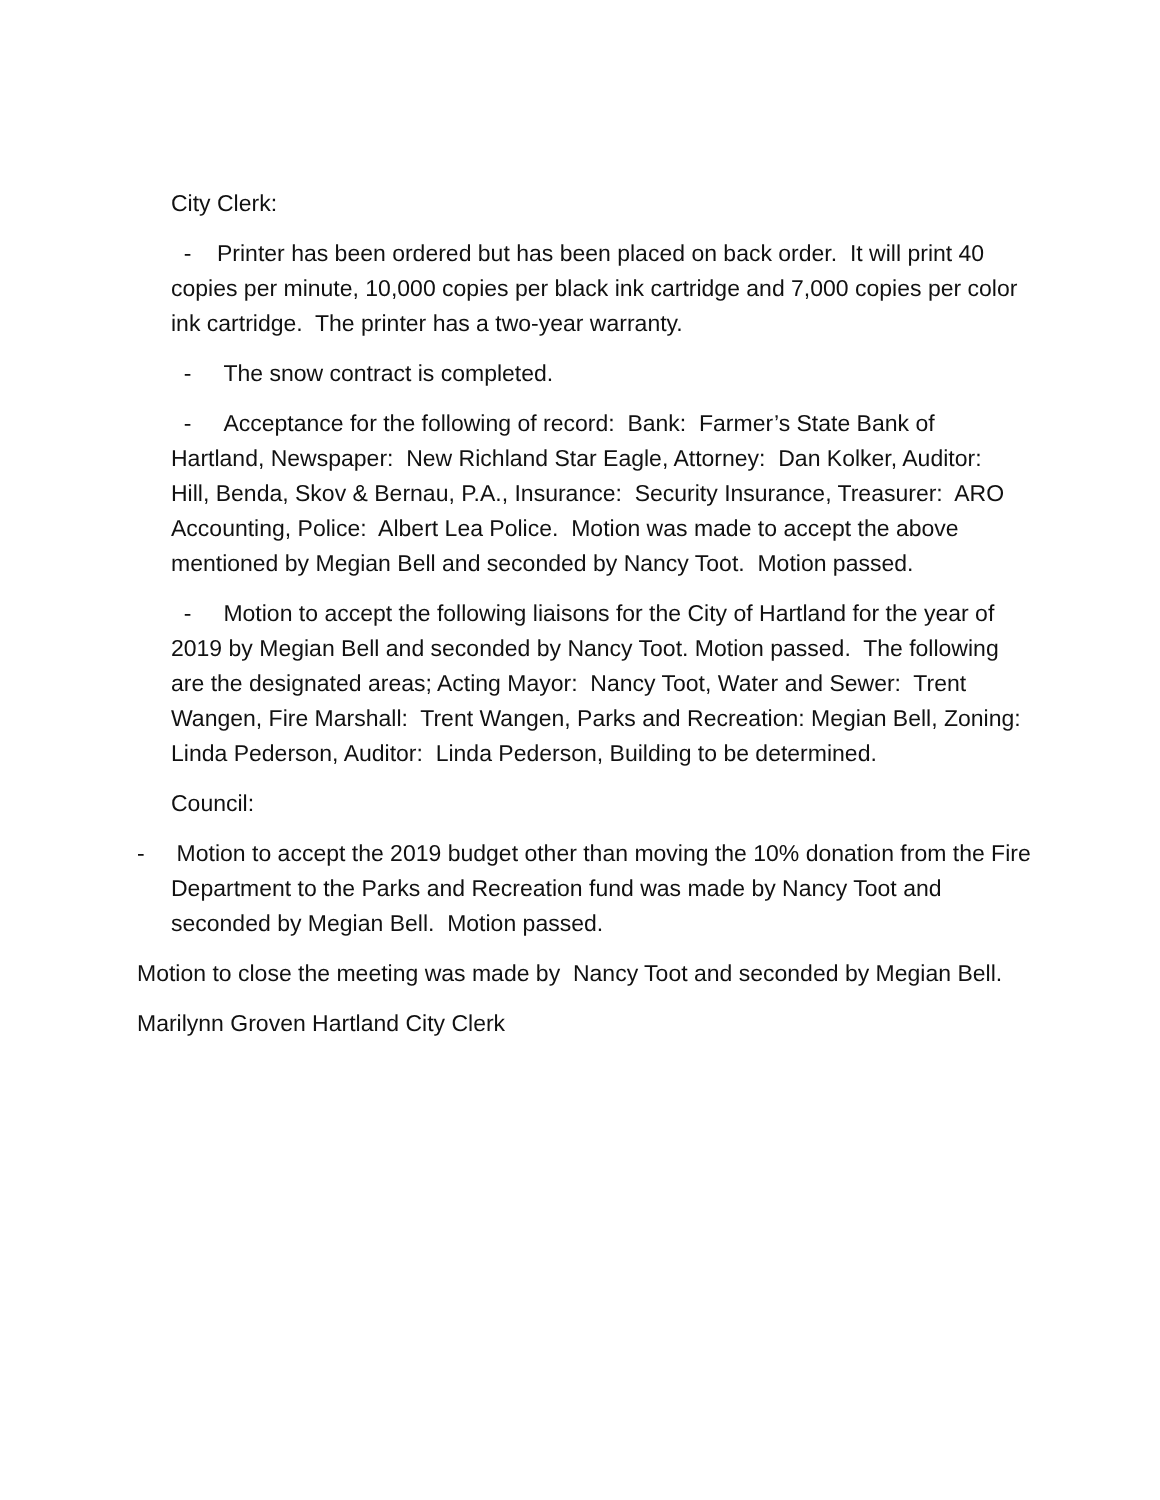City Clerk:
- Printer has been ordered but has been placed on back order. It will print 40 copies per minute, 10,000 copies per black ink cartridge and 7,000 copies per color ink cartridge. The printer has a two-year warranty.
- The snow contract is completed.
- Acceptance for the following of record: Bank: Farmer’s State Bank of Hartland, Newspaper: New Richland Star Eagle, Attorney: Dan Kolker, Auditor: Hill, Benda, Skov & Bernau, P.A., Insurance: Security Insurance, Treasurer: ARO Accounting, Police: Albert Lea Police. Motion was made to accept the above mentioned by Megian Bell and seconded by Nancy Toot. Motion passed.
- Motion to accept the following liaisons for the City of Hartland for the year of 2019 by Megian Bell and seconded by Nancy Toot. Motion passed. The following are the designated areas; Acting Mayor: Nancy Toot, Water and Sewer: Trent Wangen, Fire Marshall: Trent Wangen, Parks and Recreation: Megian Bell, Zoning: Linda Pederson, Auditor: Linda Pederson, Building to be determined.
Council:
- Motion to accept the 2019 budget other than moving the 10% donation from the Fire Department to the Parks and Recreation fund was made by Nancy Toot and seconded by Megian Bell. Motion passed.
Motion to close the meeting was made by Nancy Toot and seconded by Megian Bell.
Marilynn Groven Hartland City Clerk